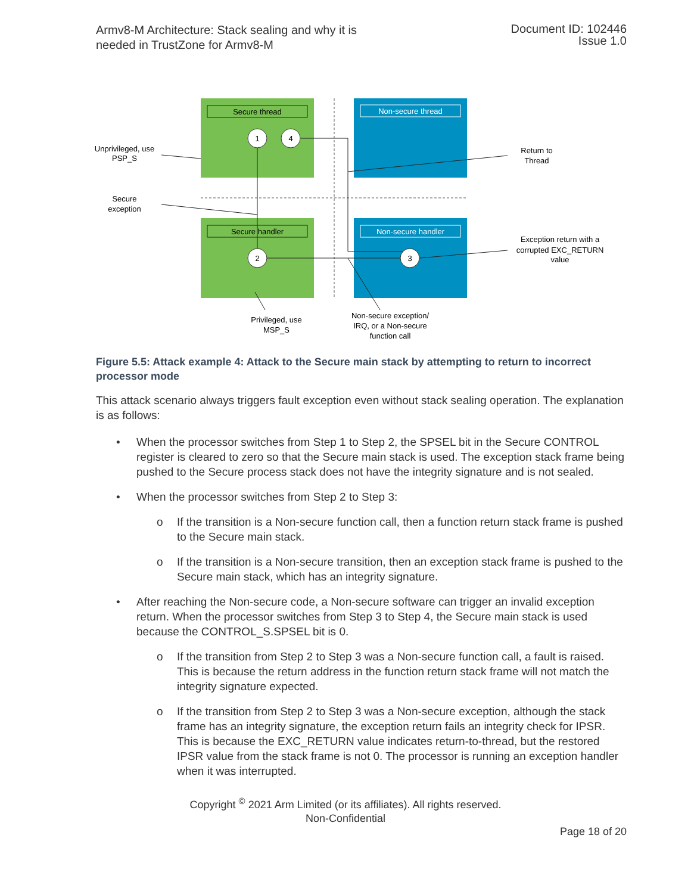Armv8-M Architecture: Stack sealing and why it is
needed in TrustZone for Armv8-M
Document ID: 102446
Issue 1.0
Secure thread
Secure handler
Non-secure thread
Non-secure handler
1
4
2
3
Unprivileged, use
PSP_S
Secure
exception
Return to
Thread
Exception return with a
corrupted EXC_RETURN
value
Privileged, use
MSP_S
Non-secure exception/
IRQ, or a Non-secure
function call
Figure 5.5: Attack example 4: Attack to the Secure main stack by attempting to return to incorrect processor mode
This attack scenario always triggers fault exception even without stack sealing operation. The explanation is as follows:
• When the processor switches from Step 1 to Step 2, the SPSEL bit in the Secure CONTROL register is cleared to zero so that the Secure main stack is used. The exception stack frame being pushed to the Secure process stack does not have the integrity signature and is not sealed.
• When the processor switches from Step 2 to Step 3:
o If the transition is a Non-secure function call, then a function return stack frame is pushed to the Secure main stack.
o If the transition is a Non-secure transition, then an exception stack frame is pushed to the Secure main stack, which has an integrity signature.
• After reaching the Non-secure code, a Non-secure software can trigger an invalid exception return. When the processor switches from Step 3 to Step 4, the Secure main stack is used because the CONTROL_S.SPSEL bit is 0.
o If the transition from Step 2 to Step 3 was a Non-secure function call, a fault is raised. This is because the return address in the function return stack frame will not match the integrity signature expected.
o If the transition from Step 2 to Step 3 was a Non-secure exception, although the stack frame has an integrity signature, the exception return fails an integrity check for IPSR. This is because the EXC_RETURN value indicates return-to-thread, but the restored IPSR value from the stack frame is not 0. The processor is running an exception handler when it was interrupted.
Copyright <sup>©</sup> 2021 Arm Limited (or its affiliates). All rights reserved.
Non-Confidential
Page 18 of 20